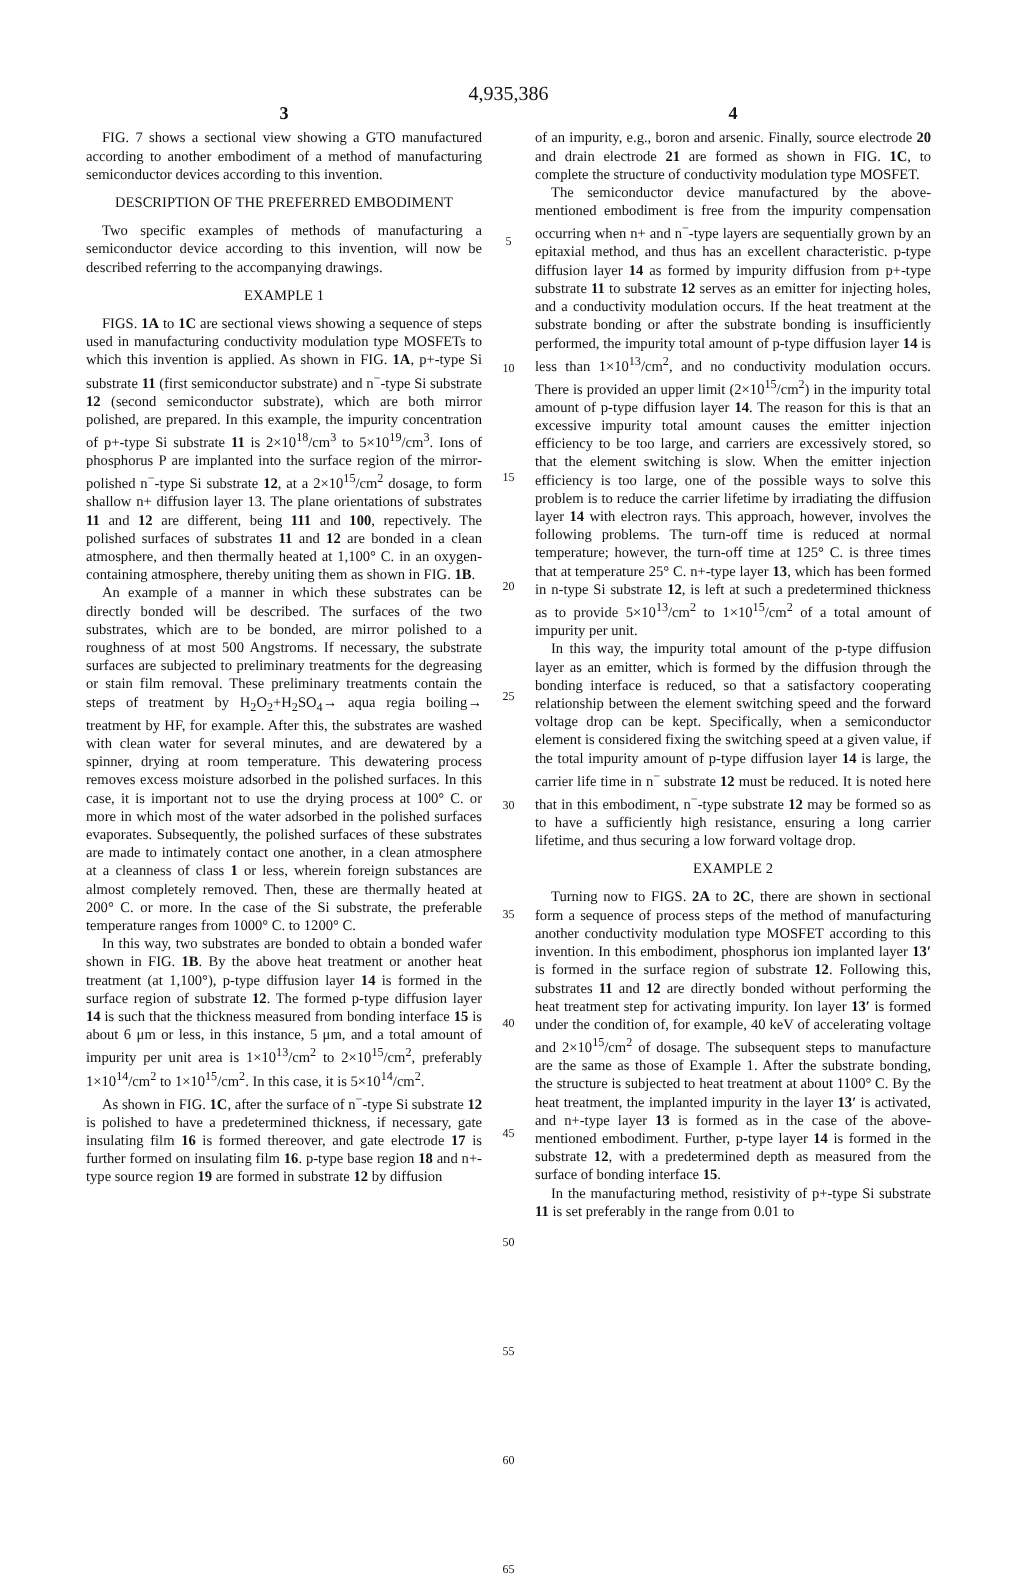4,935,386
3
FIG. 7 shows a sectional view showing a GTO manufactured according to another embodiment of a method of manufacturing semiconductor devices according to this invention.
DESCRIPTION OF THE PREFERRED EMBODIMENT
Two specific examples of methods of manufacturing a semiconductor device according to this invention, will now be described referring to the accompanying drawings.
EXAMPLE 1
FIGS. 1A to 1C are sectional views showing a sequence of steps used in manufacturing conductivity modulation type MOSFETs to which this invention is applied. As shown in FIG. 1A, p+-type Si substrate 11 (first semiconductor substrate) and n<sup>−</sup>-type Si substrate 12 (second semiconductor substrate), which are both mirror polished, are prepared. In this example, the impurity concentration of p+-type Si substrate 11 is 2×10<sup>18</sup>/cm<sup>3</sup> to 5×10<sup>19</sup>/cm<sup>3</sup>. Ions of phosphorus P are implanted into the surface region of the mirror-polished n<sup>−</sup>-type Si substrate 12, at a 2×10<sup>15</sup>/cm<sup>2</sup> dosage, to form shallow n+ diffusion layer 13. The plane orientations of substrates 11 and 12 are different, being 111 and 100, repectively. The polished surfaces of substrates 11 and 12 are bonded in a clean atmosphere, and then thermally heated at 1,100° C. in an oxygen-containing atmosphere, thereby uniting them as shown in FIG. 1B.
An example of a manner in which these substrates can be directly bonded will be described. The surfaces of the two substrates, which are to be bonded, are mirror polished to a roughness of at most 500 Angstroms. If necessary, the substrate surfaces are subjected to preliminary treatments for the degreasing or stain film removal. These preliminary treatments contain the steps of treatment by H<sub>2</sub>O<sub>2</sub>+H<sub>2</sub>SO<sub>4</sub>→ aqua regia boiling→ treatment by HF, for example. After this, the substrates are washed with clean water for several minutes, and are dewatered by a spinner, drying at room temperature. This dewatering process removes excess moisture adsorbed in the polished surfaces. In this case, it is important not to use the drying process at 100° C. or more in which most of the water adsorbed in the polished surfaces evaporates. Subsequently, the polished surfaces of these substrates are made to intimately contact one another, in a clean atmosphere at a cleanness of class 1 or less, wherein foreign substances are almost completely removed. Then, these are thermally heated at 200° C. or more. In the case of the Si substrate, the preferable temperature ranges from 1000° C. to 1200° C.
In this way, two substrates are bonded to obtain a bonded wafer shown in FIG. 1B. By the above heat treatment or another heat treatment (at 1,100°), p-type diffusion layer 14 is formed in the surface region of substrate 12. The formed p-type diffusion layer 14 is such that the thickness measured from bonding interface 15 is about 6 μm or less, in this instance, 5 μm, and a total amount of impurity per unit area is 1×10<sup>13</sup>/cm<sup>2</sup> to 2×10<sup>15</sup>/cm<sup>2</sup>, preferably 1×10<sup>14</sup>/cm<sup>2</sup> to 1×10<sup>15</sup>/cm<sup>2</sup>. In this case, it is 5×10<sup>14</sup>/cm<sup>2</sup>.
As shown in FIG. 1C, after the surface of n<sup>−</sup>-type Si substrate 12 is polished to have a predetermined thickness, if necessary, gate insulating film 16 is formed thereover, and gate electrode 17 is further formed on insulating film 16. p-type base region 18 and n+-type source region 19 are formed in substrate 12 by diffusion
5
10
15
20
25
30
35
40
45
50
55
60
65
4
of an impurity, e.g., boron and arsenic. Finally, source electrode 20 and drain electrode 21 are formed as shown in FIG. 1C, to complete the structure of conductivity modulation type MOSFET.
The semiconductor device manufactured by the above-mentioned embodiment is free from the impurity compensation occurring when n+ and n<sup>−</sup>-type layers are sequentially grown by an epitaxial method, and thus has an excellent characteristic. p-type diffusion layer 14 as formed by impurity diffusion from p+-type substrate 11 to substrate 12 serves as an emitter for injecting holes, and a conductivity modulation occurs. If the heat treatment at the substrate bonding or after the substrate bonding is insufficiently performed, the impurity total amount of p-type diffusion layer 14 is less than 1×10<sup>13</sup>/cm<sup>2</sup>, and no conductivity modulation occurs. There is provided an upper limit (2×10<sup>15</sup>/cm<sup>2</sup>) in the impurity total amount of p-type diffusion layer 14. The reason for this is that an excessive impurity total amount causes the emitter injection efficiency to be too large, and carriers are excessively stored, so that the element switching is slow. When the emitter injection efficiency is too large, one of the possible ways to solve this problem is to reduce the carrier lifetime by irradiating the diffusion layer 14 with electron rays. This approach, however, involves the following problems. The turn-off time is reduced at normal temperature; however, the turn-off time at 125° C. is three times that at temperature 25° C. n+-type layer 13, which has been formed in n-type Si substrate 12, is left at such a predetermined thickness as to provide 5×10<sup>13</sup>/cm<sup>2</sup> to 1×10<sup>15</sup>/cm<sup>2</sup> of a total amount of impurity per unit.
In this way, the impurity total amount of the p-type diffusion layer as an emitter, which is formed by the diffusion through the bonding interface is reduced, so that a satisfactory cooperating relationship between the element switching speed and the forward voltage drop can be kept. Specifically, when a semiconductor element is considered fixing the switching speed at a given value, if the total impurity amount of p-type diffusion layer 14 is large, the carrier life time in n<sup>−</sup> substrate 12 must be reduced. It is noted here that in this embodiment, n<sup>−</sup>-type substrate 12 may be formed so as to have a sufficiently high resistance, ensuring a long carrier lifetime, and thus securing a low forward voltage drop.
EXAMPLE 2
Turning now to FIGS. 2A to 2C, there are shown in sectional form a sequence of process steps of the method of manufacturing another conductivity modulation type MOSFET according to this invention. In this embodiment, phosphorus ion implanted layer 13′ is formed in the surface region of substrate 12. Following this, substrates 11 and 12 are directly bonded without performing the heat treatment step for activating impurity. Ion layer 13′ is formed under the condition of, for example, 40 keV of accelerating voltage and 2×10<sup>15</sup>/cm<sup>2</sup> of dosage. The subsequent steps to manufacture are the same as those of Example 1. After the substrate bonding, the structure is subjected to heat treatment at about 1100° C. By the heat treatment, the implanted impurity in the layer 13′ is activated, and n+-type layer 13 is formed as in the case of the above-mentioned embodiment. Further, p-type layer 14 is formed in the substrate 12, with a predetermined depth as measured from the surface of bonding interface 15.
In the manufacturing method, resistivity of p+-type Si substrate 11 is set preferably in the range from 0.01 to